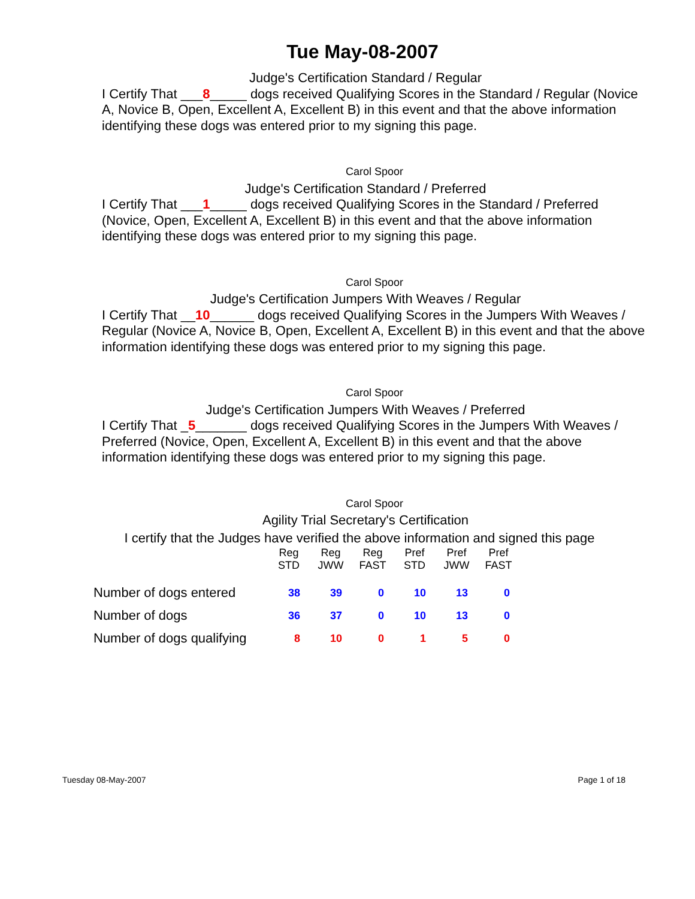Tue May-08-2007
Judge's Certification Standard / Regular
I Certify That ___8_____ dogs received Qualifying Scores in the Standard / Regular (Novice A, Novice B, Open, Excellent A, Excellent B) in this event and that the above information identifying these dogs was entered prior to my signing this page.
Carol Spoor
Judge's Certification Standard / Preferred
I Certify That ___1_____ dogs received Qualifying Scores in the Standard / Preferred (Novice, Open, Excellent A, Excellent B) in this event and that the above information identifying these dogs was entered prior to my signing this page.
Carol Spoor
Judge's Certification Jumpers With Weaves / Regular
I Certify That __10______ dogs received Qualifying Scores in the Jumpers With Weaves / Regular (Novice A, Novice B, Open, Excellent A, Excellent B) in this event and that the above information identifying these dogs was entered prior to my signing this page.
Carol Spoor
Judge's Certification Jumpers With Weaves / Preferred
I Certify That _5_______ dogs received Qualifying Scores in the Jumpers With Weaves / Preferred (Novice, Open, Excellent A, Excellent B) in this event and that the above information identifying these dogs was entered prior to my signing this page.
Carol Spoor
Agility Trial Secretary's Certification
I certify that the Judges have verified the above information and signed this page
| | Reg STD | Reg JWW | Reg FAST | Pref STD | Pref JWW | Pref FAST |
| --- | --- | --- | --- | --- | --- | --- |
| Number of dogs entered | 38 | 39 | 0 | 10 | 13 | 0 |
| Number of dogs | 36 | 37 | 0 | 10 | 13 | 0 |
| Number of dogs qualifying | 8 | 10 | 0 | 1 | 5 | 0 |
Tuesday 08-May-2007 Page 1 of 18